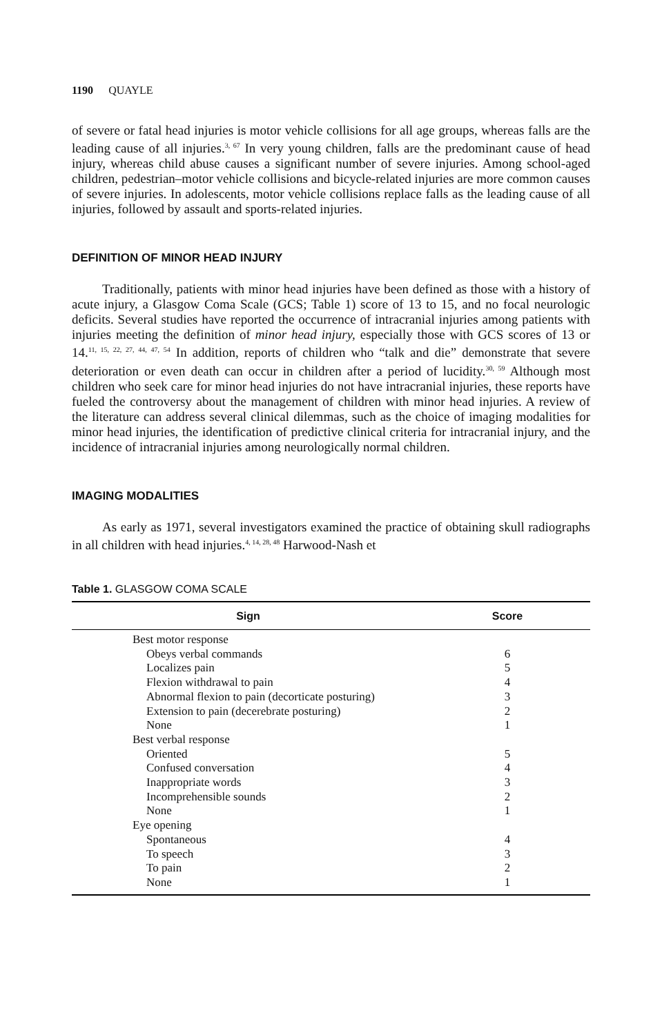1190 QUAYLE
of severe or fatal head injuries is motor vehicle collisions for all age groups, whereas falls are the leading cause of all injuries.<sup>3, 67</sup> In very young children, falls are the predominant cause of head injury, whereas child abuse causes a significant number of severe injuries. Among school-aged children, pedestrian–motor vehicle collisions and bicycle-related injuries are more common causes of severe injuries. In adolescents, motor vehicle collisions replace falls as the leading cause of all injuries, followed by assault and sports-related injuries.
DEFINITION OF MINOR HEAD INJURY
Traditionally, patients with minor head injuries have been defined as those with a history of acute injury, a Glasgow Coma Scale (GCS; Table 1) score of 13 to 15, and no focal neurologic deficits. Several studies have reported the occurrence of intracranial injuries among patients with injuries meeting the definition of minor head injury, especially those with GCS scores of 13 or 14.<sup>11, 15, 22, 27, 44, 47, 54</sup> In addition, reports of children who “talk and die” demonstrate that severe deterioration or even death can occur in children after a period of lucidity.<sup>30, 59</sup> Although most children who seek care for minor head injuries do not have intracranial injuries, these reports have fueled the controversy about the management of children with minor head injuries. A review of the literature can address several clinical dilemmas, such as the choice of imaging modalities for minor head injuries, the identification of predictive clinical criteria for intracranial injury, and the incidence of intracranial injuries among neurologically normal children.
IMAGING MODALITIES
As early as 1971, several investigators examined the practice of obtaining skull radiographs in all children with head injuries.<sup>4, 14, 28, 48</sup> Harwood-Nash et
Table 1. GLASGOW COMA SCALE
| Sign | Score |
| --- | --- |
| Best motor response | |
| Obeys verbal commands | 6 |
| Localizes pain | 5 |
| Flexion withdrawal to pain | 4 |
| Abnormal flexion to pain (decorticate posturing) | 3 |
| Extension to pain (decerebrate posturing) | 2 |
| None | 1 |
| Best verbal response | |
| Oriented | 5 |
| Confused conversation | 4 |
| Inappropriate words | 3 |
| Incomprehensible sounds | 2 |
| None | 1 |
| Eye opening | |
| Spontaneous | 4 |
| To speech | 3 |
| To pain | 2 |
| None | 1 |